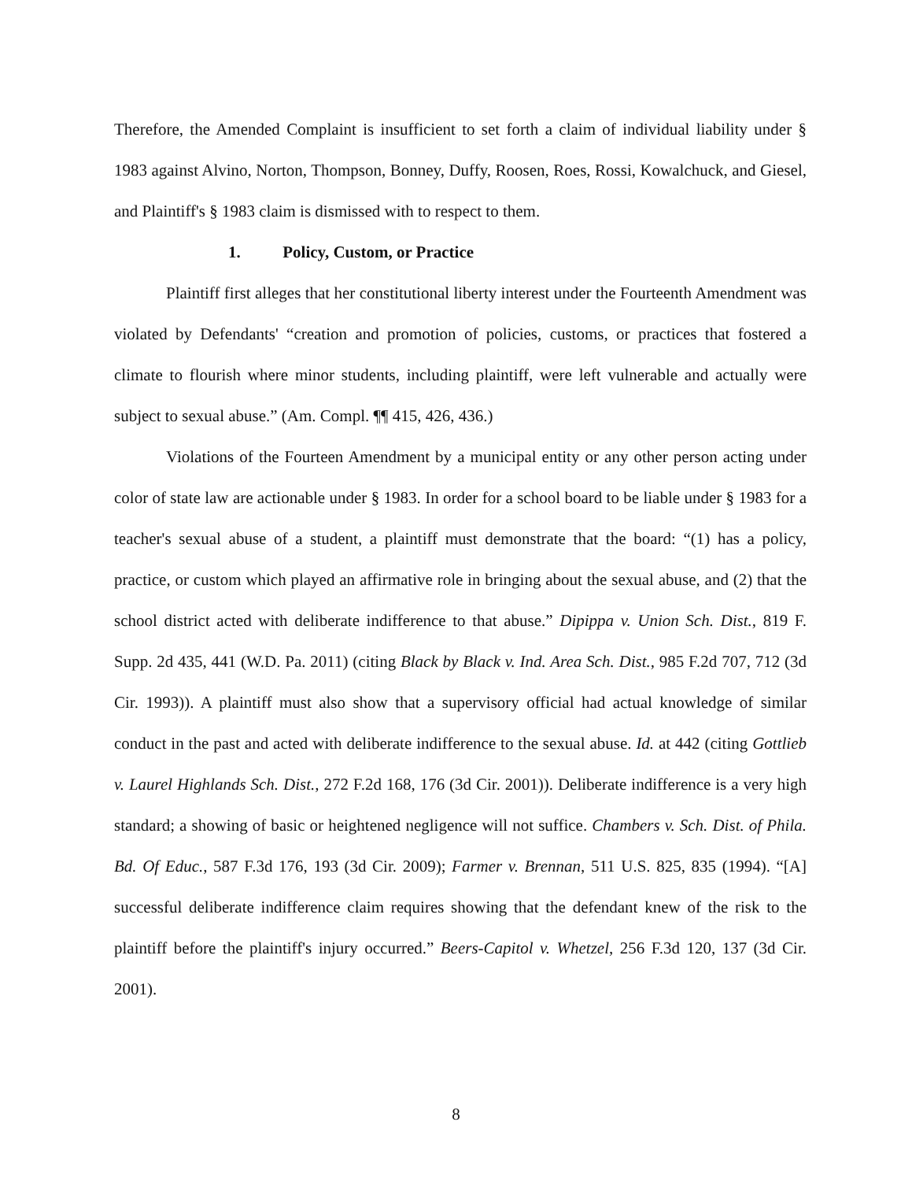Therefore, the Amended Complaint is insufficient to set forth a claim of individual liability under § 1983 against Alvino, Norton, Thompson, Bonney, Duffy, Roosen, Roes, Rossi, Kowalchuck, and Giesel, and Plaintiff's § 1983 claim is dismissed with to respect to them.
1. Policy, Custom, or Practice
Plaintiff first alleges that her constitutional liberty interest under the Fourteenth Amendment was violated by Defendants' “creation and promotion of policies, customs, or practices that fostered a climate to flourish where minor students, including plaintiff, were left vulnerable and actually were subject to sexual abuse.” (Am. Compl. ¶¶ 415, 426, 436.)
Violations of the Fourteen Amendment by a municipal entity or any other person acting under color of state law are actionable under § 1983. In order for a school board to be liable under § 1983 for a teacher's sexual abuse of a student, a plaintiff must demonstrate that the board: “(1) has a policy, practice, or custom which played an affirmative role in bringing about the sexual abuse, and (2) that the school district acted with deliberate indifference to that abuse.” Dipippa v. Union Sch. Dist., 819 F. Supp. 2d 435, 441 (W.D. Pa. 2011) (citing Black by Black v. Ind. Area Sch. Dist., 985 F.2d 707, 712 (3d Cir. 1993)). A plaintiff must also show that a supervisory official had actual knowledge of similar conduct in the past and acted with deliberate indifference to the sexual abuse. Id. at 442 (citing Gottlieb v. Laurel Highlands Sch. Dist., 272 F.2d 168, 176 (3d Cir. 2001)). Deliberate indifference is a very high standard; a showing of basic or heightened negligence will not suffice. Chambers v. Sch. Dist. of Phila. Bd. Of Educ., 587 F.3d 176, 193 (3d Cir. 2009); Farmer v. Brennan, 511 U.S. 825, 835 (1994). “[A] successful deliberate indifference claim requires showing that the defendant knew of the risk to the plaintiff before the plaintiff's injury occurred.” Beers-Capitol v. Whetzel, 256 F.3d 120, 137 (3d Cir. 2001).
8